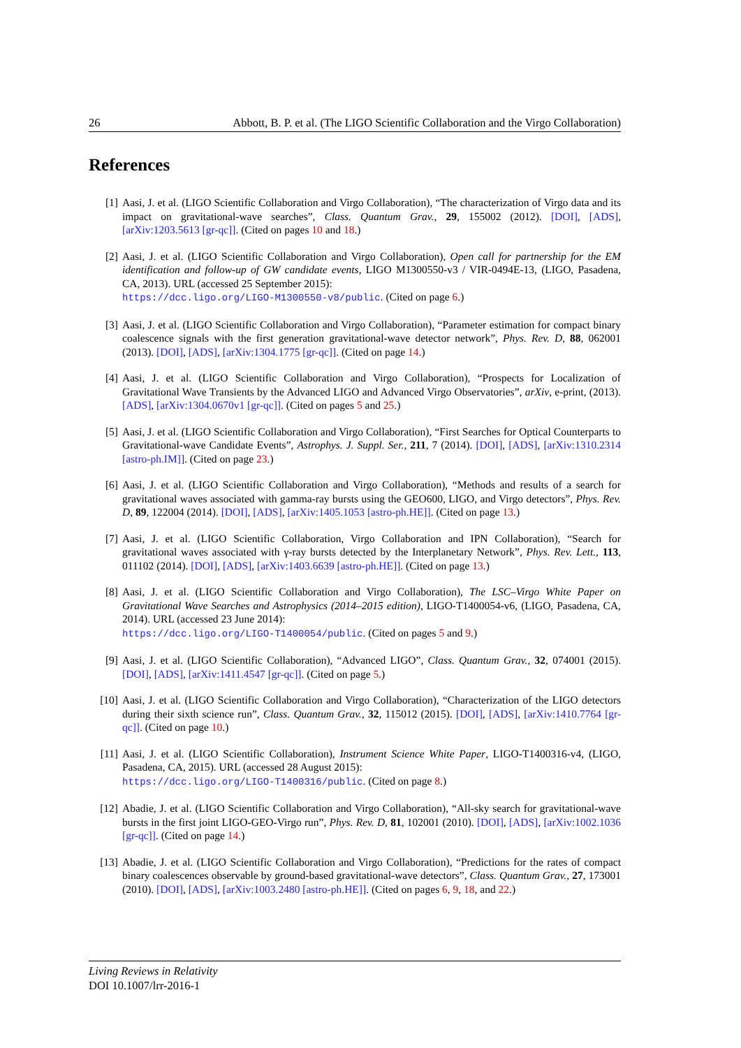26 Abbott, B. P. et al. (The LIGO Scientific Collaboration and the Virgo Collaboration)
References
[1] Aasi, J. et al. (LIGO Scientific Collaboration and Virgo Collaboration), “The characterization of Virgo data and its impact on gravitational-wave searches”, Class. Quantum Grav., 29, 155002 (2012). [DOI], [ADS], [arXiv:1203.5613 [gr-qc]]. (Cited on pages 10 and 18.)
[2] Aasi, J. et al. (LIGO Scientific Collaboration and Virgo Collaboration), Open call for partnership for the EM identification and follow-up of GW candidate events, LIGO M1300550-v3 / VIR-0494E-13, (LIGO, Pasadena, CA, 2013). URL (accessed 25 September 2015):
https://dcc.ligo.org/LIGO-M1300550-v8/public. (Cited on page 6.)
[3] Aasi, J. et al. (LIGO Scientific Collaboration and Virgo Collaboration), “Parameter estimation for compact binary coalescence signals with the first generation gravitational-wave detector network”, Phys. Rev. D, 88, 062001 (2013). [DOI], [ADS], [arXiv:1304.1775 [gr-qc]]. (Cited on page 14.)
[4] Aasi, J. et al. (LIGO Scientific Collaboration and Virgo Collaboration), “Prospects for Localization of Gravitational Wave Transients by the Advanced LIGO and Advanced Virgo Observatories”, arXiv, e-print, (2013). [ADS], [arXiv:1304.0670v1 [gr-qc]]. (Cited on pages 5 and 25.)
[5] Aasi, J. et al. (LIGO Scientific Collaboration and Virgo Collaboration), “First Searches for Optical Counterparts to Gravitational-wave Candidate Events”, Astrophys. J. Suppl. Ser., 211, 7 (2014). [DOI], [ADS], [arXiv:1310.2314 [astro-ph.IM]]. (Cited on page 23.)
[6] Aasi, J. et al. (LIGO Scientific Collaboration and Virgo Collaboration), “Methods and results of a search for gravitational waves associated with gamma-ray bursts using the GEO600, LIGO, and Virgo detectors”, Phys. Rev. D, 89, 122004 (2014). [DOI], [ADS], [arXiv:1405.1053 [astro-ph.HE]]. (Cited on page 13.)
[7] Aasi, J. et al. (LIGO Scientific Collaboration, Virgo Collaboration and IPN Collaboration), “Search for gravitational waves associated with γ-ray bursts detected by the Interplanetary Network”, Phys. Rev. Lett., 113, 011102 (2014). [DOI], [ADS], [arXiv:1403.6639 [astro-ph.HE]]. (Cited on page 13.)
[8] Aasi, J. et al. (LIGO Scientific Collaboration and Virgo Collaboration), The LSC–Virgo White Paper on Gravitational Wave Searches and Astrophysics (2014–2015 edition), LIGO-T1400054-v6, (LIGO, Pasadena, CA, 2014). URL (accessed 23 June 2014):
https://dcc.ligo.org/LIGO-T1400054/public. (Cited on pages 5 and 9.)
[9] Aasi, J. et al. (LIGO Scientific Collaboration), “Advanced LIGO”, Class. Quantum Grav., 32, 074001 (2015). [DOI], [ADS], [arXiv:1411.4547 [gr-qc]]. (Cited on page 5.)
[10] Aasi, J. et al. (LIGO Scientific Collaboration and Virgo Collaboration), “Characterization of the LIGO detectors during their sixth science run”, Class. Quantum Grav., 32, 115012 (2015). [DOI], [ADS], [arXiv:1410.7764 [gr-qc]]. (Cited on page 10.)
[11] Aasi, J. et al. (LIGO Scientific Collaboration), Instrument Science White Paper, LIGO-T1400316-v4, (LIGO, Pasadena, CA, 2015). URL (accessed 28 August 2015):
https://dcc.ligo.org/LIGO-T1400316/public. (Cited on page 8.)
[12] Abadie, J. et al. (LIGO Scientific Collaboration and Virgo Collaboration), “All-sky search for gravitational-wave bursts in the first joint LIGO-GEO-Virgo run”, Phys. Rev. D, 81, 102001 (2010). [DOI], [ADS], [arXiv:1002.1036 [gr-qc]]. (Cited on page 14.)
[13] Abadie, J. et al. (LIGO Scientific Collaboration and Virgo Collaboration), “Predictions for the rates of compact binary coalescences observable by ground-based gravitational-wave detectors”, Class. Quantum Grav., 27, 173001 (2010). [DOI], [ADS], [arXiv:1003.2480 [astro-ph.HE]]. (Cited on pages 6, 9, 18, and 22.)
Living Reviews in Relativity
DOI 10.1007/lrr-2016-1